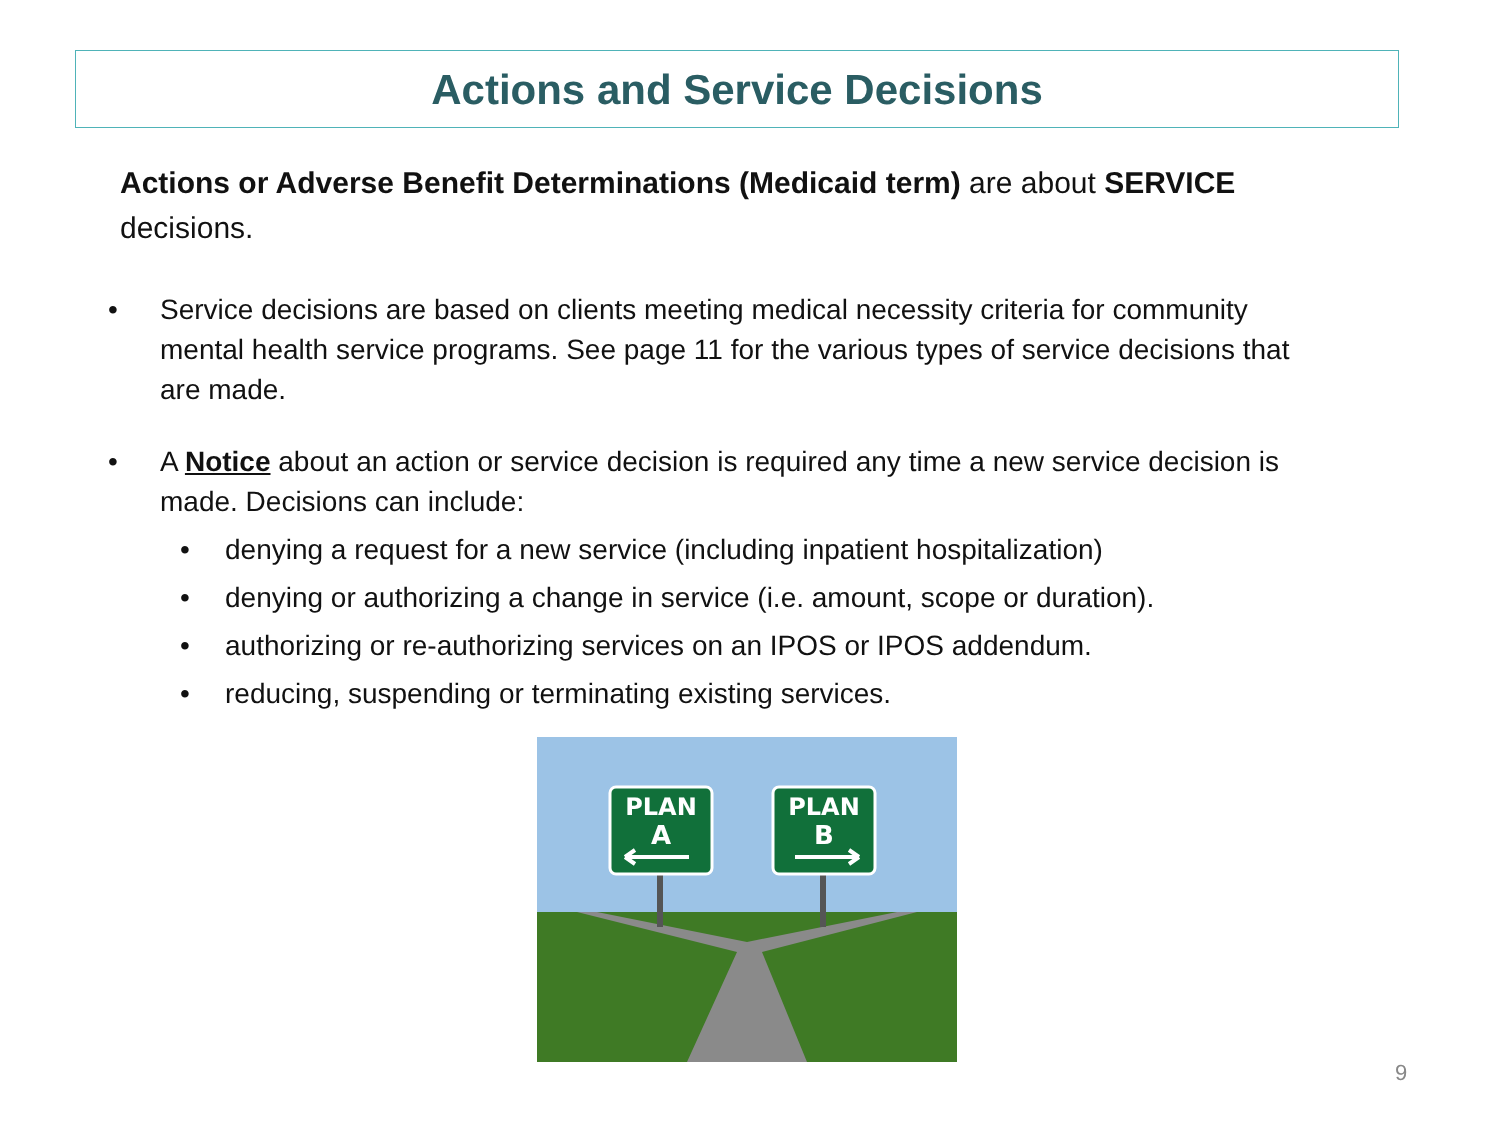Actions and Service Decisions
Actions or Adverse Benefit Determinations (Medicaid term) are about SERVICE decisions.
• Service decisions are based on clients meeting medical necessity criteria for community mental health service programs. See page 11 for the various types of service decisions that are made.
• A Notice about an action or service decision is required any time a new service decision is made. Decisions can include:
• denying a request for a new service (including inpatient hospitalization)
• denying or authorizing a change in service (i.e. amount, scope or duration).
• authorizing or re-authorizing services on an IPOS or IPOS addendum.
• reducing, suspending or terminating existing services.
PLAN
A
PLAN
B
9